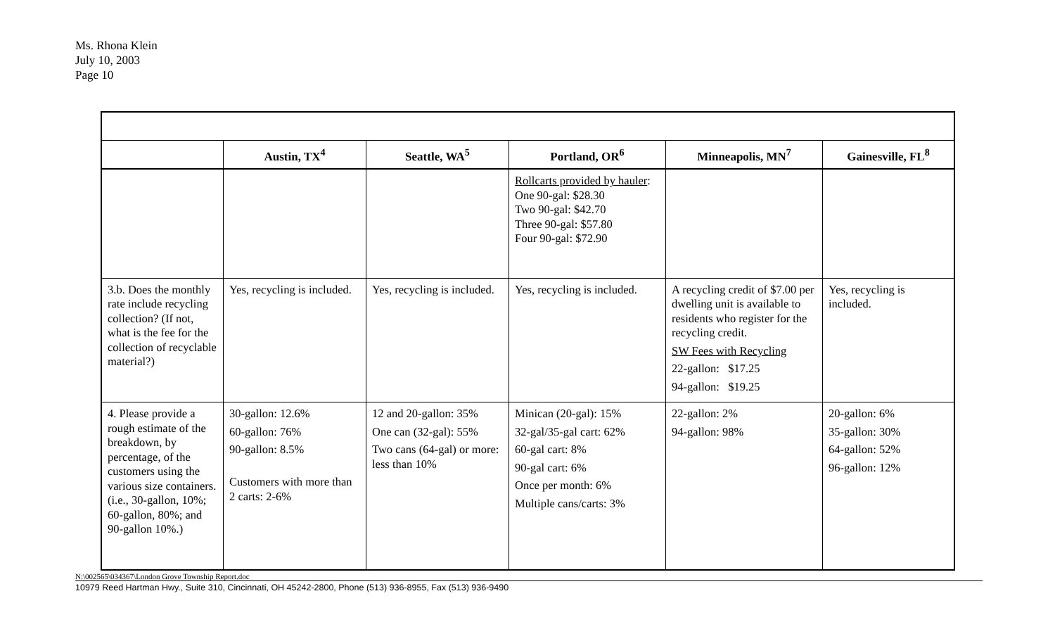Ms. Rhona Klein
July 10, 2003
Page 10
| | Austin, TX<sup>4</sup> | Seattle, WA<sup>5</sup> | Portland, OR<sup>6</sup> | Minneapolis, MN<sup>7</sup> | Gainesville, FL<sup>8</sup> |
| --- | --- | --- | --- | --- | --- |
| | | | Rollcarts provided by hauler : One 90-gal: $28.30 Two 90-gal: $42.70 Three 90-gal: $57.80 Four 90-gal: $72.90 | | |
| 3.b. Does the monthly rate include recycling collection? (If not, what is the fee for the collection of recyclable material?) | Yes, recycling is included. | Yes, recycling is included. | Yes, recycling is included. | A recycling credit of $7.00 per dwelling unit is available to residents who register for the recycling credit. SW Fees with Recycling 22-gallon: $17.25 94-gallon: $19.25 | Yes, recycling is included. |
| 4. Please provide a rough estimate of the breakdown, by percentage, of the customers using the various size containers. (i.e., 30-gallon, 10%; 60-gallon, 80%; and 90-gallon 10%.) | 30-gallon: 12.6% 60-gallon: 76% 90-gallon: 8.5% Customers with more than 2 carts: 2-6% | 12 and 20-gallon: 35% One can (32-gal): 55% Two cans (64-gal) or more: less than 10% | Minican (20-gal): 15% 32-gal/35-gal cart: 62% 60-gal cart: 8% 90-gal cart: 6% Once per month: 6% Multiple cans/carts: 3% | 22-gallon: 2% 94-gallon: 98% | 20-gallon: 6% 35-gallon: 30% 64-gallon: 52% 96-gallon: 12% |
N:\002565\034367\London Grove Township Report.doc
10979 Reed Hartman Hwy., Suite 310, Cincinnati, OH 45242-2800, Phone (513) 936-8955, Fax (513) 936-9490